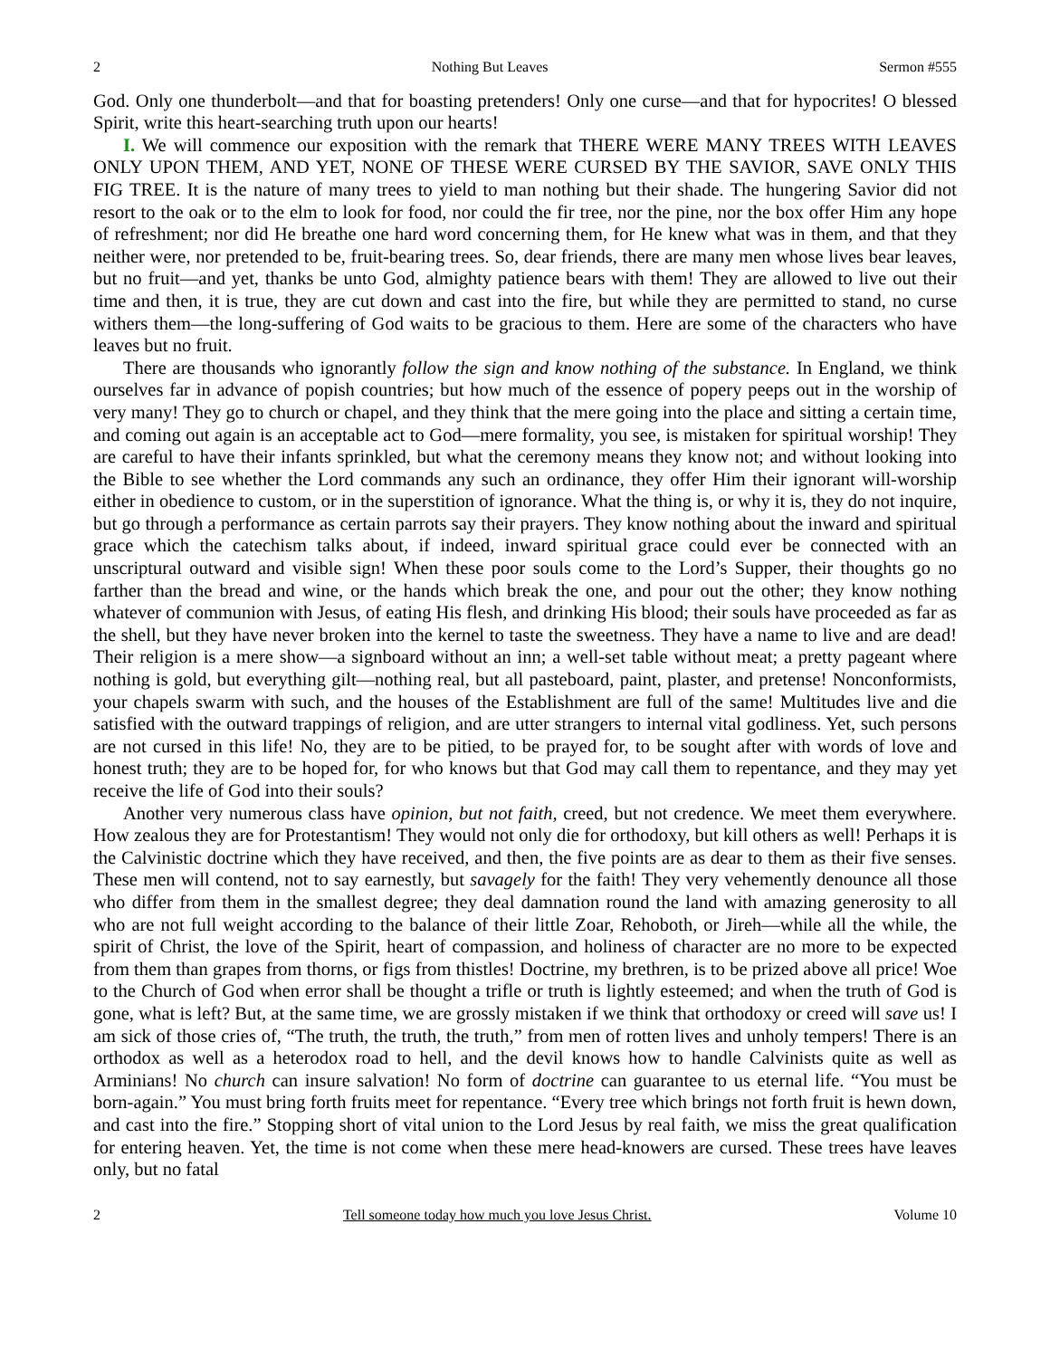2 Nothing But Leaves Sermon #555
God. Only one thunderbolt—and that for boasting pretenders! Only one curse—and that for hypocrites! O blessed Spirit, write this heart-searching truth upon our hearts!
I. We will commence our exposition with the remark that THERE WERE MANY TREES WITH LEAVES ONLY UPON THEM, AND YET, NONE OF THESE WERE CURSED BY THE SAVIOR, SAVE ONLY THIS FIG TREE. It is the nature of many trees to yield to man nothing but their shade. The hungering Savior did not resort to the oak or to the elm to look for food, nor could the fir tree, nor the pine, nor the box offer Him any hope of refreshment; nor did He breathe one hard word concerning them, for He knew what was in them, and that they neither were, nor pretended to be, fruit-bearing trees. So, dear friends, there are many men whose lives bear leaves, but no fruit—and yet, thanks be unto God, almighty patience bears with them! They are allowed to live out their time and then, it is true, they are cut down and cast into the fire, but while they are permitted to stand, no curse withers them—the long-suffering of God waits to be gracious to them. Here are some of the characters who have leaves but no fruit.
There are thousands who ignorantly follow the sign and know nothing of the substance. In England, we think ourselves far in advance of popish countries; but how much of the essence of popery peeps out in the worship of very many! They go to church or chapel, and they think that the mere going into the place and sitting a certain time, and coming out again is an acceptable act to God—mere formality, you see, is mistaken for spiritual worship! They are careful to have their infants sprinkled, but what the ceremony means they know not; and without looking into the Bible to see whether the Lord commands any such an ordinance, they offer Him their ignorant will-worship either in obedience to custom, or in the superstition of ignorance. What the thing is, or why it is, they do not inquire, but go through a performance as certain parrots say their prayers. They know nothing about the inward and spiritual grace which the catechism talks about, if indeed, inward spiritual grace could ever be connected with an unscriptural outward and visible sign! When these poor souls come to the Lord’s Supper, their thoughts go no farther than the bread and wine, or the hands which break the one, and pour out the other; they know nothing whatever of communion with Jesus, of eating His flesh, and drinking His blood; their souls have proceeded as far as the shell, but they have never broken into the kernel to taste the sweetness. They have a name to live and are dead! Their religion is a mere show—a signboard without an inn; a well-set table without meat; a pretty pageant where nothing is gold, but everything gilt—nothing real, but all pasteboard, paint, plaster, and pretense! Nonconformists, your chapels swarm with such, and the houses of the Establishment are full of the same! Multitudes live and die satisfied with the outward trappings of religion, and are utter strangers to internal vital godliness. Yet, such persons are not cursed in this life! No, they are to be pitied, to be prayed for, to be sought after with words of love and honest truth; they are to be hoped for, for who knows but that God may call them to repentance, and they may yet receive the life of God into their souls?
Another very numerous class have opinion, but not faith, creed, but not credence. We meet them everywhere. How zealous they are for Protestantism! They would not only die for orthodoxy, but kill others as well! Perhaps it is the Calvinistic doctrine which they have received, and then, the five points are as dear to them as their five senses. These men will contend, not to say earnestly, but savagely for the faith! They very vehemently denounce all those who differ from them in the smallest degree; they deal damnation round the land with amazing generosity to all who are not full weight according to the balance of their little Zoar, Rehoboth, or Jireh—while all the while, the spirit of Christ, the love of the Spirit, heart of compassion, and holiness of character are no more to be expected from them than grapes from thorns, or figs from thistles! Doctrine, my brethren, is to be prized above all price! Woe to the Church of God when error shall be thought a trifle or truth is lightly esteemed; and when the truth of God is gone, what is left? But, at the same time, we are grossly mistaken if we think that orthodoxy or creed will save us! I am sick of those cries of, “The truth, the truth, the truth,” from men of rotten lives and unholy tempers! There is an orthodox as well as a heterodox road to hell, and the devil knows how to handle Calvinists quite as well as Arminians! No church can insure salvation! No form of doctrine can guarantee to us eternal life. “You must be born-again.” You must bring forth fruits meet for repentance. “Every tree which brings not forth fruit is hewn down, and cast into the fire.” Stopping short of vital union to the Lord Jesus by real faith, we miss the great qualification for entering heaven. Yet, the time is not come when these mere head-knowers are cursed. These trees have leaves only, but no fatal
2 Tell someone today how much you love Jesus Christ. Volume 10